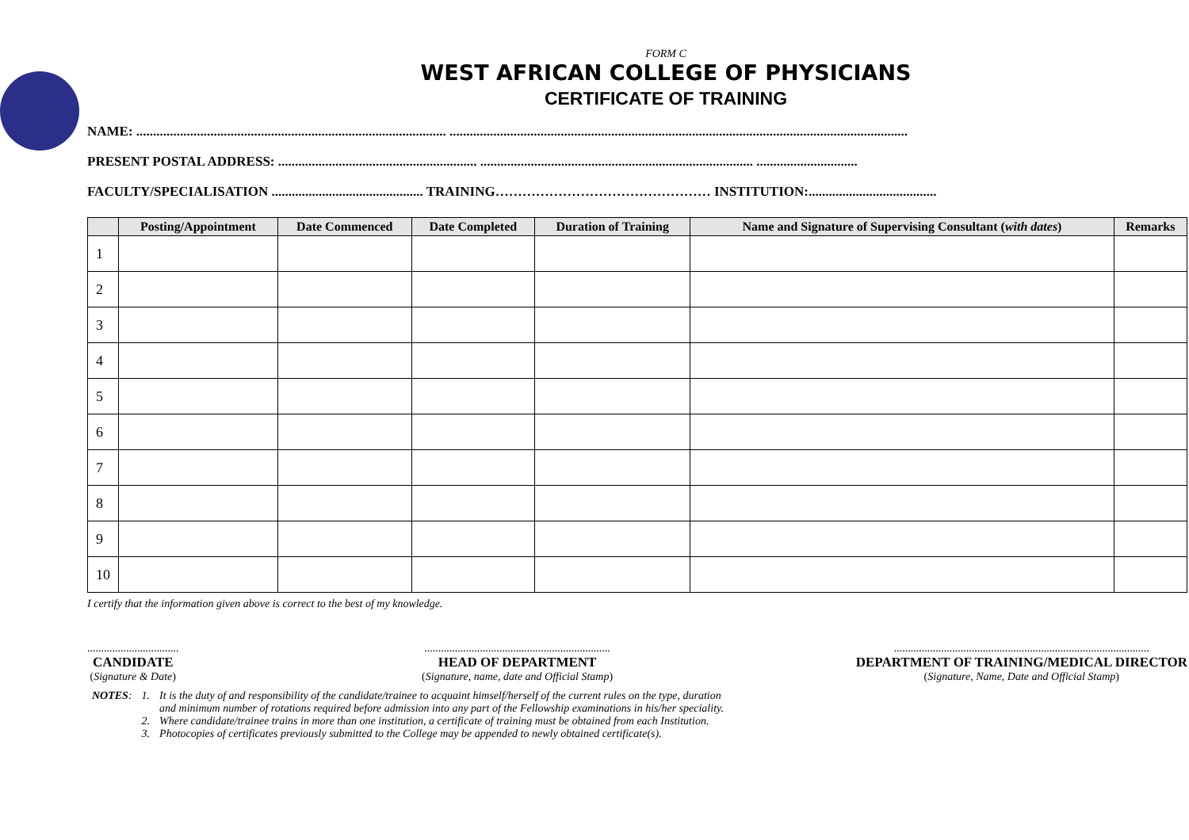FORM C
WEST AFRICAN COLLEGE OF PHYSICIANS
CERTIFICATE OF TRAINING
NAME: ............................................................................................ ........................................................................................................................................
PRESENT POSTAL ADDRESS: ........................................................... ................................................................................. ..............................
FACULTY/SPECIALISATION ............................................. TRAINING………………………………………… INSTITUTION:......................................
| | Posting/Appointment | Date Commenced | Date Completed | Duration of Training | Name and Signature of Supervising Consultant ( with dates ) | Remarks |
| --- | --- | --- | --- | --- | --- | --- |
| 1 | | | | | | |
| 2 | | | | | | |
| 3 | | | | | | |
| 4 | | | | | | |
| 5 | | | | | | |
| 6 | | | | | | |
| 7 | | | | | | |
| 8 | | | | | | |
| 9 | | | | | | |
| 10 | | | | | | |
I certify that the information given above is correct to the best of my knowledge.
.................................
CANDIDATE
(Signature & Date)
...................................................................
HEAD OF DEPARTMENT
(Signature, name, date and Official Stamp)
............................................................................................
DEPARTMENT OF TRAINING/MEDICAL DIRECTOR
(Signature, Name, Date and Official Stamp)
| NOTES : | 1. | It is the duty of and responsibility of the candidate/trainee to acquaint himself/herself of the current rules on the type, duration and minimum number of rotations required before admission into any part of the Fellowship examinations in his/her speciality. |
| | 2. | Where candidate/trainee trains in more than one institution, a certificate of training must be obtained from each Institution. |
| | 3. | Photocopies of certificates previously submitted to the College may be appended to newly obtained certificate(s). |